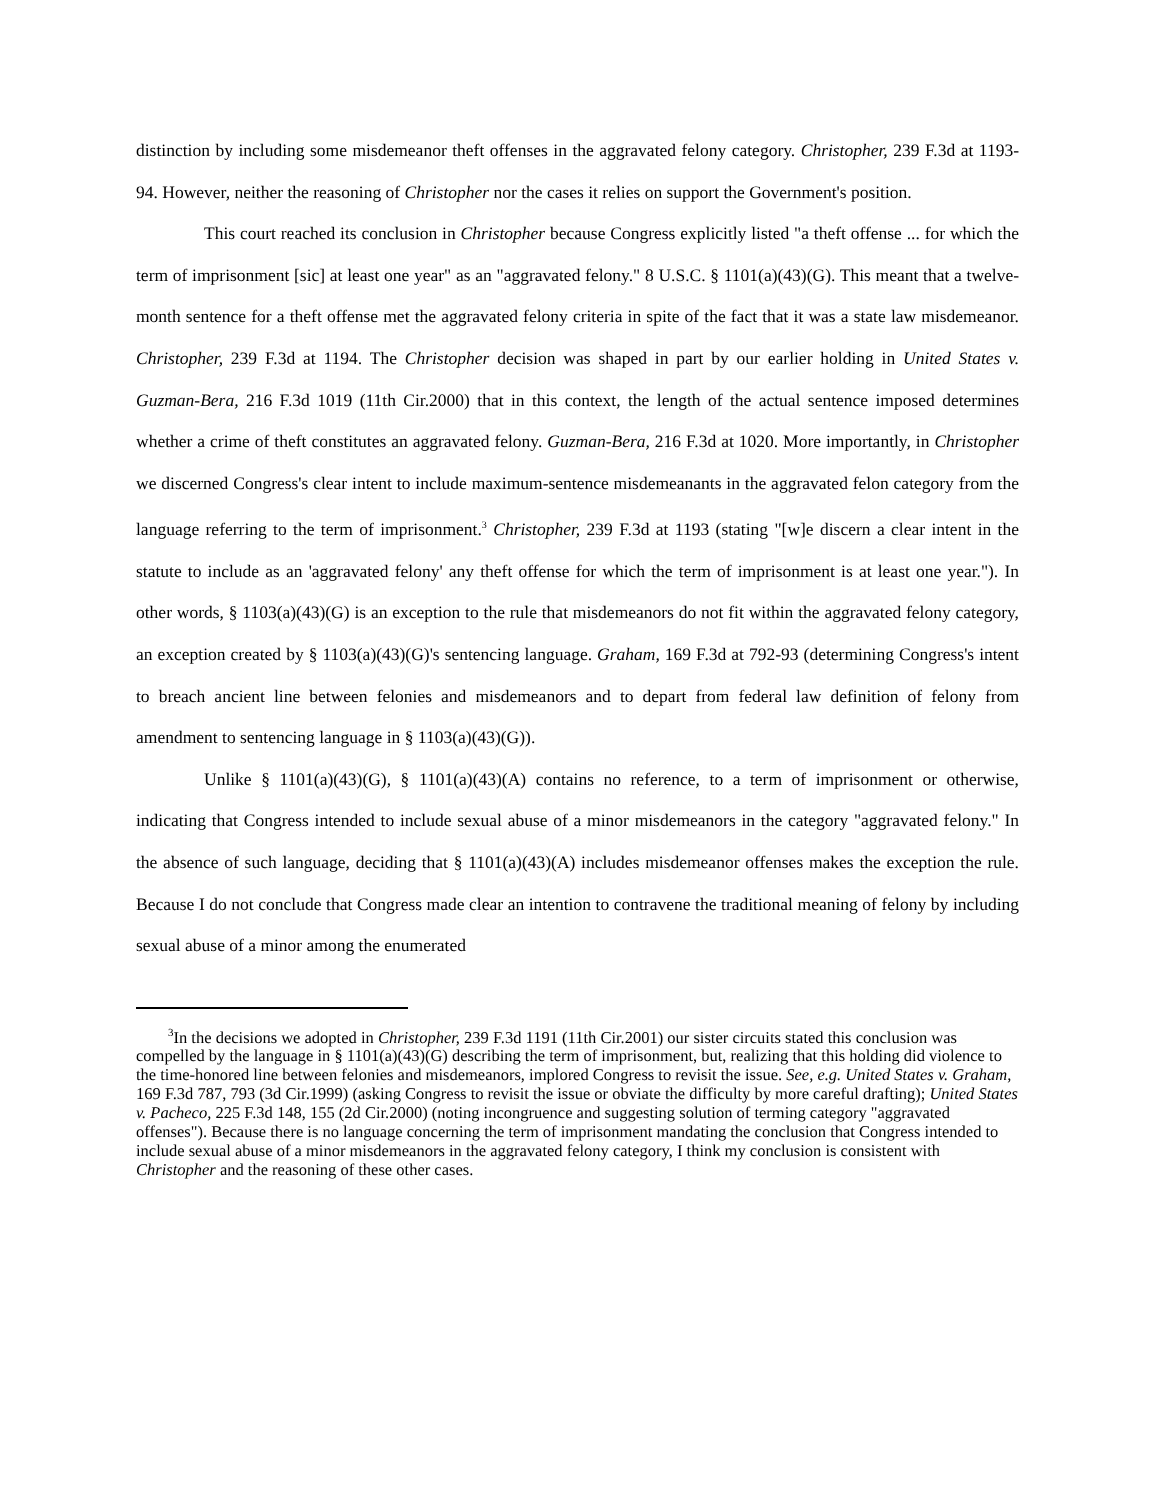distinction by including some misdemeanor theft offenses in the aggravated felony category. Christopher, 239 F.3d at 1193-94. However, neither the reasoning of Christopher nor the cases it relies on support the Government's position.
This court reached its conclusion in Christopher because Congress explicitly listed "a theft offense ... for which the term of imprisonment [sic] at least one year" as an "aggravated felony." 8 U.S.C. § 1101(a)(43)(G). This meant that a twelve-month sentence for a theft offense met the aggravated felony criteria in spite of the fact that it was a state law misdemeanor. Christopher, 239 F.3d at 1194. The Christopher decision was shaped in part by our earlier holding in United States v. Guzman-Bera, 216 F.3d 1019 (11th Cir.2000) that in this context, the length of the actual sentence imposed determines whether a crime of theft constitutes an aggravated felony. Guzman-Bera, 216 F.3d at 1020. More importantly, in Christopher we discerned Congress's clear intent to include maximum-sentence misdemeanants in the aggravated felon category from the language referring to the term of imprisonment.<sup>3</sup> Christopher, 239 F.3d at 1193 (stating "[w]e discern a clear intent in the statute to include as an 'aggravated felony' any theft offense for which the term of imprisonment is at least one year."). In other words, § 1103(a)(43)(G) is an exception to the rule that misdemeanors do not fit within the aggravated felony category, an exception created by § 1103(a)(43)(G)'s sentencing language. Graham, 169 F.3d at 792-93 (determining Congress's intent to breach ancient line between felonies and misdemeanors and to depart from federal law definition of felony from amendment to sentencing language in § 1103(a)(43)(G)).
Unlike § 1101(a)(43)(G), § 1101(a)(43)(A) contains no reference, to a term of imprisonment or otherwise, indicating that Congress intended to include sexual abuse of a minor misdemeanors in the category "aggravated felony." In the absence of such language, deciding that § 1101(a)(43)(A) includes misdemeanor offenses makes the exception the rule. Because I do not conclude that Congress made clear an intention to contravene the traditional meaning of felony by including sexual abuse of a minor among the enumerated
<sup>3</sup> In the decisions we adopted in Christopher, 239 F.3d 1191 (11th Cir.2001) our sister circuits stated this conclusion was compelled by the language in § 1101(a)(43)(G) describing the term of imprisonment, but, realizing that this holding did violence to the time-honored line between felonies and misdemeanors, implored Congress to revisit the issue. See, e.g. United States v. Graham, 169 F.3d 787, 793 (3d Cir.1999) (asking Congress to revisit the issue or obviate the difficulty by more careful drafting); United States v. Pacheco, 225 F.3d 148, 155 (2d Cir.2000) (noting incongruence and suggesting solution of terming category "aggravated offenses"). Because there is no language concerning the term of imprisonment mandating the conclusion that Congress intended to include sexual abuse of a minor misdemeanors in the aggravated felony category, I think my conclusion is consistent with Christopher and the reasoning of these other cases.